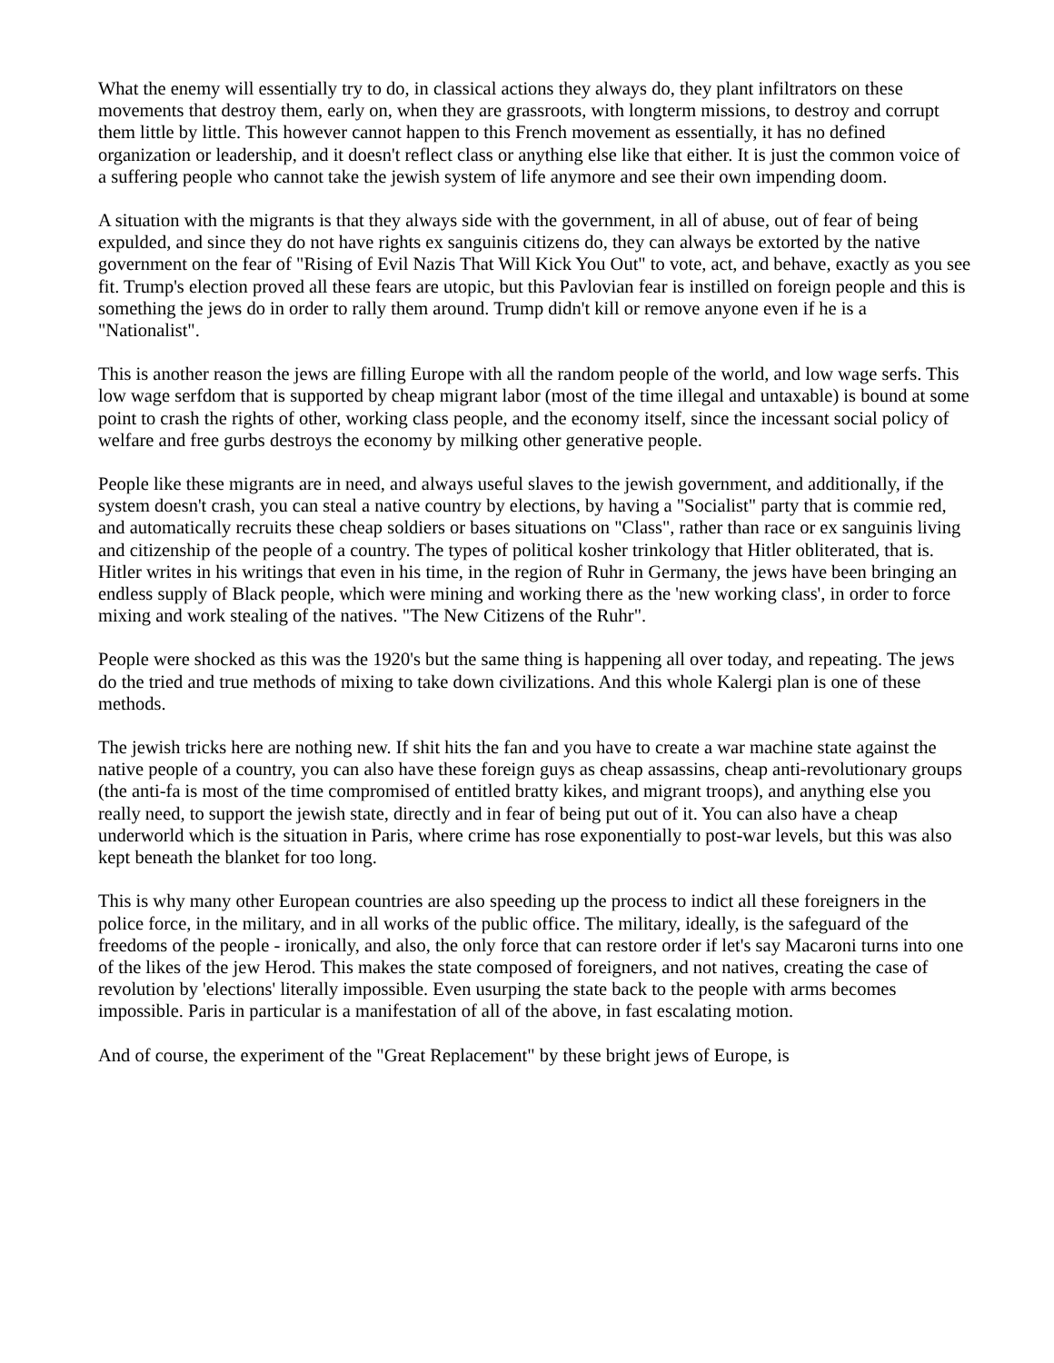What the enemy will essentially try to do, in classical actions they always do, they plant infiltrators on these movements that destroy them, early on, when they are grassroots, with longterm missions, to destroy and corrupt them little by little. This however cannot happen to this French movement as essentially, it has no defined organization or leadership, and it doesn't reflect class or anything else like that either. It is just the common voice of a suffering people who cannot take the jewish system of life anymore and see their own impending doom.
A situation with the migrants is that they always side with the government, in all of abuse, out of fear of being expulded, and since they do not have rights ex sanguinis citizens do, they can always be extorted by the native government on the fear of "Rising of Evil Nazis That Will Kick You Out" to vote, act, and behave, exactly as you see fit. Trump's election proved all these fears are utopic, but this Pavlovian fear is instilled on foreign people and this is something the jews do in order to rally them around. Trump didn't kill or remove anyone even if he is a "Nationalist".
This is another reason the jews are filling Europe with all the random people of the world, and low wage serfs. This low wage serfdom that is supported by cheap migrant labor (most of the time illegal and untaxable) is bound at some point to crash the rights of other, working class people, and the economy itself, since the incessant social policy of welfare and free gurbs destroys the economy by milking other generative people.
People like these migrants are in need, and always useful slaves to the jewish government, and additionally, if the system doesn't crash, you can steal a native country by elections, by having a "Socialist" party that is commie red, and automatically recruits these cheap soldiers or bases situations on "Class", rather than race or ex sanguinis living and citizenship of the people of a country. The types of political kosher trinkology that Hitler obliterated, that is. Hitler writes in his writings that even in his time, in the region of Ruhr in Germany, the jews have been bringing an endless supply of Black people, which were mining and working there as the 'new working class', in order to force mixing and work stealing of the natives. "The New Citizens of the Ruhr".
People were shocked as this was the 1920's but the same thing is happening all over today, and repeating. The jews do the tried and true methods of mixing to take down civilizations. And this whole Kalergi plan is one of these methods.
The jewish tricks here are nothing new. If shit hits the fan and you have to create a war machine state against the native people of a country, you can also have these foreign guys as cheap assassins, cheap anti-revolutionary groups (the anti-fa is most of the time compromised of entitled bratty kikes, and migrant troops), and anything else you really need, to support the jewish state, directly and in fear of being put out of it. You can also have a cheap underworld which is the situation in Paris, where crime has rose exponentially to post-war levels, but this was also kept beneath the blanket for too long.
This is why many other European countries are also speeding up the process to indict all these foreigners in the police force, in the military, and in all works of the public office. The military, ideally, is the safeguard of the freedoms of the people - ironically, and also, the only force that can restore order if let's say Macaroni turns into one of the likes of the jew Herod. This makes the state composed of foreigners, and not natives, creating the case of revolution by 'elections' literally impossible. Even usurping the state back to the people with arms becomes impossible. Paris in particular is a manifestation of all of the above, in fast escalating motion.
And of course, the experiment of the "Great Replacement" by these bright jews of Europe, is